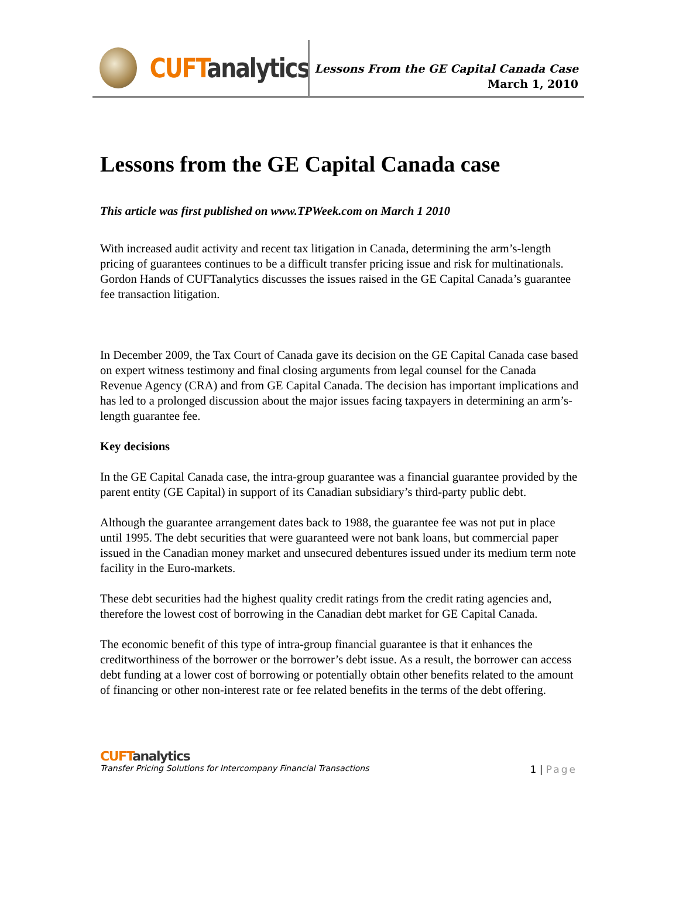CUFT analytics
Lessons From the GE Capital Canada Case
March 1, 2010
Lessons from the GE Capital Canada case
This article was first published on www.TPWeek.com on March 1 2010
With increased audit activity and recent tax litigation in Canada, determining the arm’s-length pricing of guarantees continues to be a difficult transfer pricing issue and risk for multinationals. Gordon Hands of CUFTanalytics discusses the issues raised in the GE Capital Canada’s guarantee fee transaction litigation.
In December 2009, the Tax Court of Canada gave its decision on the GE Capital Canada case based on expert witness testimony and final closing arguments from legal counsel for the Canada Revenue Agency (CRA) and from GE Capital Canada. The decision has important implications and has led to a prolonged discussion about the major issues facing taxpayers in determining an arm’s-length guarantee fee.
Key decisions
In the GE Capital Canada case, the intra-group guarantee was a financial guarantee provided by the parent entity (GE Capital) in support of its Canadian subsidiary’s third-party public debt.
Although the guarantee arrangement dates back to 1988, the guarantee fee was not put in place until 1995. The debt securities that were guaranteed were not bank loans, but commercial paper issued in the Canadian money market and unsecured debentures issued under its medium term note facility in the Euro-markets.
These debt securities had the highest quality credit ratings from the credit rating agencies and, therefore the lowest cost of borrowing in the Canadian debt market for GE Capital Canada.
The economic benefit of this type of intra-group financial guarantee is that it enhances the creditworthiness of the borrower or the borrower’s debt issue. As a result, the borrower can access debt funding at a lower cost of borrowing or potentially obtain other benefits related to the amount of financing or other non-interest rate or fee related benefits in the terms of the debt offering.
CUFT analytics
Transfer Pricing Solutions for Intercompany Financial Transactions 1 | Page